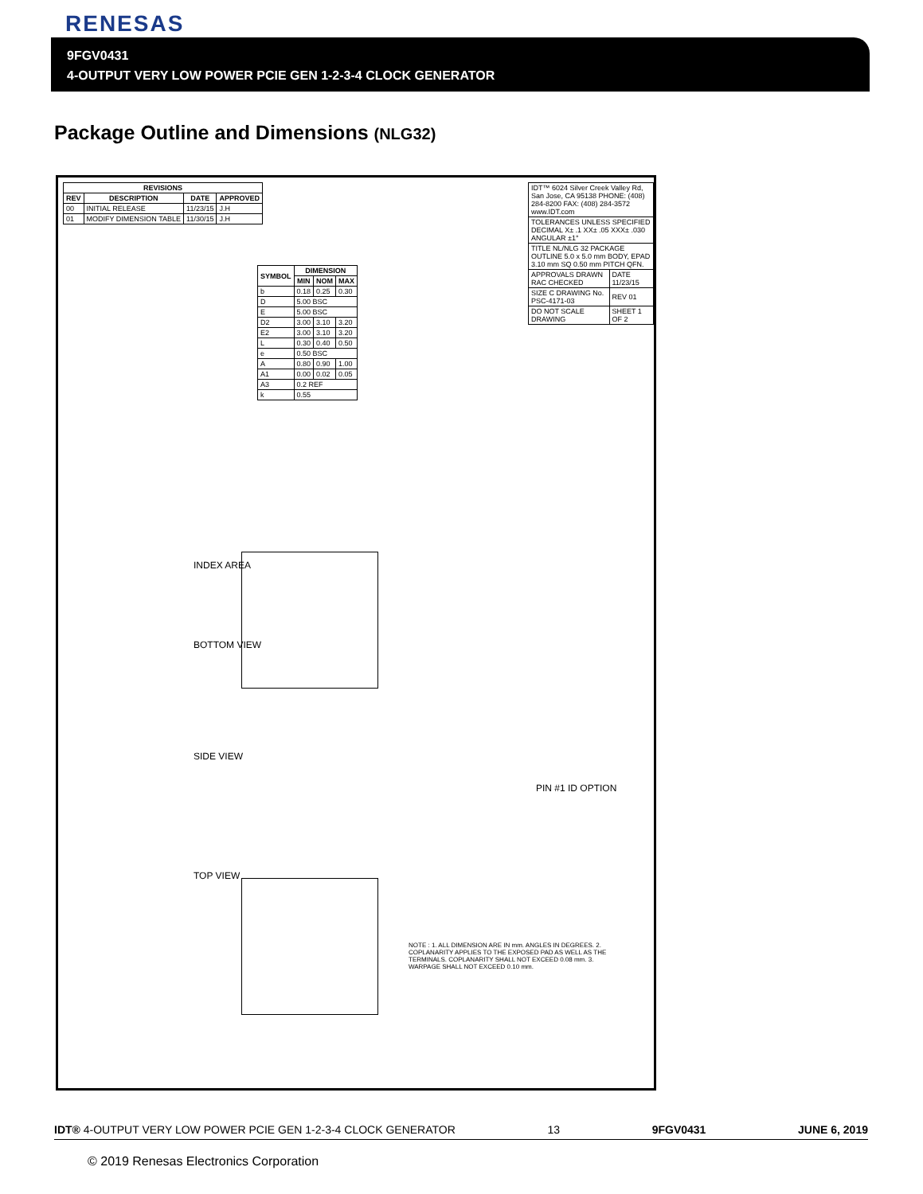RENESAS
9FGV0431
4-OUTPUT VERY LOW POWER PCIE GEN 1-2-3-4 CLOCK GENERATOR
Package Outline and Dimensions (NLG32)
| REVISIONS | | | |
| --- | --- | --- | --- |
| REV | DESCRIPTION | DATE | APPROVED |
| 00 | INITIAL RELEASE | 11/23/15 | J.H |
| 01 | MODIFY DIMENSION TABLE | 11/30/15 | J.H |
| SYMBOL | DIMENSION | | |
| --- | --- | --- | --- |
| | MIN | NOM | MAX |
| b | 0.18 | 0.25 | 0.30 |
| D | 5.00 BSC | | |
| E | 5.00 BSC | | |
| D2 | 3.00 | 3.10 | 3.20 |
| E2 | 3.00 | 3.10 | 3.20 |
| L | 0.30 | 0.40 | 0.50 |
| e | 0.50 BSC | | |
| A | 0.80 | 0.90 | 1.00 |
| A1 | 0.00 | 0.02 | 0.05 |
| A3 | 0.2 REF | | |
| k | 0.55 | | |
| IDT™ 6024 Silver Creek Valley Rd, San Jose, CA 95138 PHONE: (408) 284-8200 FAX: (408) 284-3572 www.IDT.com | |
| TOLERANCES UNLESS SPECIFIED DECIMAL X± .1 XX± .05 XXX± .030 ANGULAR ±1° | |
| TITLE NL/NLG 32 PACKAGE OUTLINE 5.0 x 5.0 mm BODY, EPAD 3.10 mm SQ 0.50 mm PITCH QFN. | |
| APPROVALS DRAWN RAC CHECKED | DATE 11/23/15 |
| SIZE C DRAWING No. PSC-4171-03 | REV 01 |
| DO NOT SCALE DRAWING | SHEET 1 OF 2 |
INDEX AREA
BOTTOM VIEW
SIDE VIEW
TOP VIEW
PIN #1 ID OPTION
NOTE : 1. ALL DIMENSION ARE IN mm. ANGLES IN DEGREES. 2. COPLANARITY APPLIES TO THE EXPOSED PAD AS WELL AS THE TERMINALS. COPLANARITY SHALL NOT EXCEED 0.08 mm. 3. WARPAGE SHALL NOT EXCEED 0.10 mm.
IDT® 4-OUTPUT VERY LOW POWER PCIE GEN 1-2-3-4 CLOCK GENERATOR 13 9FGV0431 JUNE 6, 2019
© 2019 Renesas Electronics Corporation